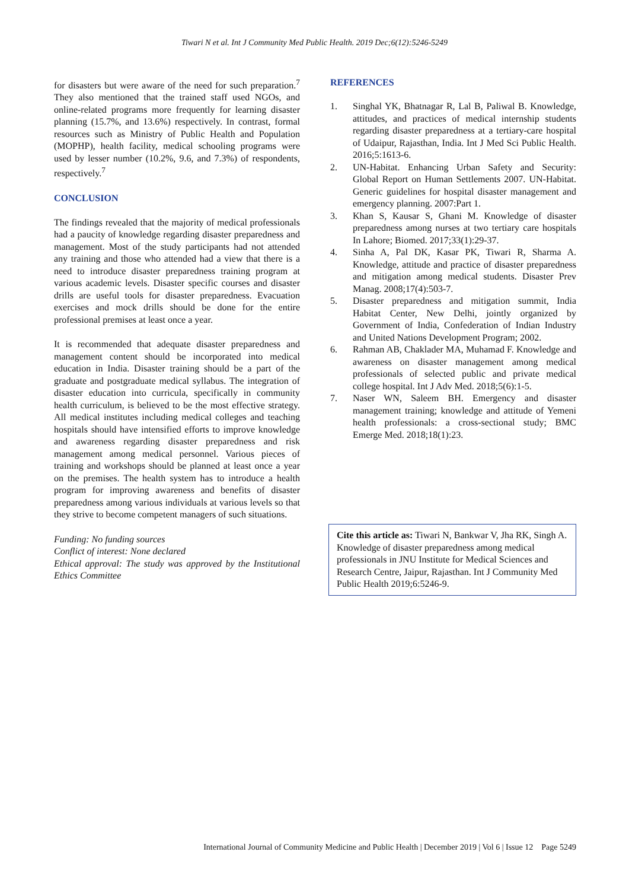Tiwari N et al. Int J Community Med Public Health. 2019 Dec;6(12):5246-5249
for disasters but were aware of the need for such preparation.<sup>7</sup> They also mentioned that the trained staff used NGOs, and online-related programs more frequently for learning disaster planning (15.7%, and 13.6%) respectively. In contrast, formal resources such as Ministry of Public Health and Population (MOPHP), health facility, medical schooling programs were used by lesser number (10.2%, 9.6, and 7.3%) of respondents, respectively.<sup>7</sup>
CONCLUSION
The findings revealed that the majority of medical professionals had a paucity of knowledge regarding disaster preparedness and management. Most of the study participants had not attended any training and those who attended had a view that there is a need to introduce disaster preparedness training program at various academic levels. Disaster specific courses and disaster drills are useful tools for disaster preparedness. Evacuation exercises and mock drills should be done for the entire professional premises at least once a year.
It is recommended that adequate disaster preparedness and management content should be incorporated into medical education in India. Disaster training should be a part of the graduate and postgraduate medical syllabus. The integration of disaster education into curricula, specifically in community health curriculum, is believed to be the most effective strategy. All medical institutes including medical colleges and teaching hospitals should have intensified efforts to improve knowledge and awareness regarding disaster preparedness and risk management among medical personnel. Various pieces of training and workshops should be planned at least once a year on the premises. The health system has to introduce a health program for improving awareness and benefits of disaster preparedness among various individuals at various levels so that they strive to become competent managers of such situations.
Funding: No funding sources
Conflict of interest: None declared
Ethical approval: The study was approved by the Institutional Ethics Committee
REFERENCES
1. Singhal YK, Bhatnagar R, Lal B, Paliwal B. Knowledge, attitudes, and practices of medical internship students regarding disaster preparedness at a tertiary-care hospital of Udaipur, Rajasthan, India. Int J Med Sci Public Health. 2016;5:1613-6.
2. UN-Habitat. Enhancing Urban Safety and Security: Global Report on Human Settlements 2007. UN-Habitat. Generic guidelines for hospital disaster management and emergency planning. 2007:Part 1.
3. Khan S, Kausar S, Ghani M. Knowledge of disaster preparedness among nurses at two tertiary care hospitals In Lahore; Biomed. 2017;33(1):29-37.
4. Sinha A, Pal DK, Kasar PK, Tiwari R, Sharma A. Knowledge, attitude and practice of disaster preparedness and mitigation among medical students. Disaster Prev Manag. 2008;17(4):503-7.
5. Disaster preparedness and mitigation summit, India Habitat Center, New Delhi, jointly organized by Government of India, Confederation of Indian Industry and United Nations Development Program; 2002.
6. Rahman AB, Chaklader MA, Muhamad F. Knowledge and awareness on disaster management among medical professionals of selected public and private medical college hospital. Int J Adv Med. 2018;5(6):1-5.
7. Naser WN, Saleem BH. Emergency and disaster management training; knowledge and attitude of Yemeni health professionals: a cross-sectional study; BMC Emerge Med. 2018;18(1):23.
Cite this article as: Tiwari N, Bankwar V, Jha RK, Singh A. Knowledge of disaster preparedness among medical professionals in JNU Institute for Medical Sciences and Research Centre, Jaipur, Rajasthan. Int J Community Med Public Health 2019;6:5246-9.
International Journal of Community Medicine and Public Health | December 2019 | Vol 6 | Issue 12 Page 5249